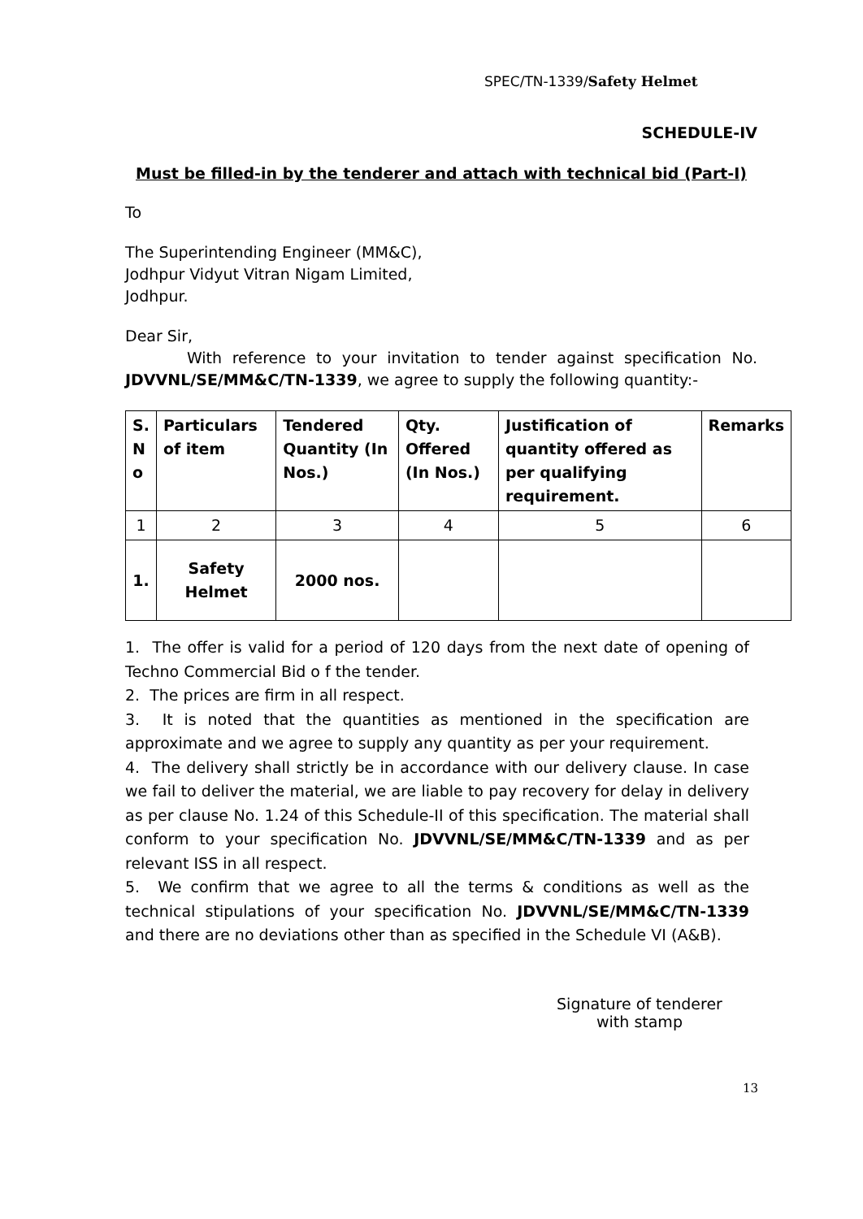SPEC/TN-1339/Safety Helmet
SCHEDULE-IV
Must be filled-in by the tenderer and attach with technical bid (Part-I)
To
The Superintending Engineer (MM&C),
Jodhpur Vidyut Vitran Nigam Limited,
Jodhpur.
Dear Sir,
With reference to your invitation to tender against specification No. JDVVNL/SE/MM&C/TN-1339, we agree to supply the following quantity:-
| S. N o | Particulars of item | Tendered Quantity (In Nos.) | Qty. Offered (In Nos.) | Justification of quantity offered as per qualifying requirement. | Remarks |
| --- | --- | --- | --- | --- | --- |
| 1 | 2 | 3 | 4 | 5 | 6 |
| 1. | Safety Helmet | 2000 nos. | | | |
1. The offer is valid for a period of 120 days from the next date of opening of Techno Commercial Bid o f the tender.
2. The prices are firm in all respect.
3. It is noted that the quantities as mentioned in the specification are approximate and we agree to supply any quantity as per your requirement.
4. The delivery shall strictly be in accordance with our delivery clause. In case we fail to deliver the material, we are liable to pay recovery for delay in delivery as per clause No. 1.24 of this Schedule-II of this specification. The material shall conform to your specification No. JDVVNL/SE/MM&C/TN-1339 and as per relevant ISS in all respect.
5. We confirm that we agree to all the terms & conditions as well as the technical stipulations of your specification No. JDVVNL/SE/MM&C/TN-1339 and there are no deviations other than as specified in the Schedule VI (A&B).
Signature of tenderer
with stamp
13